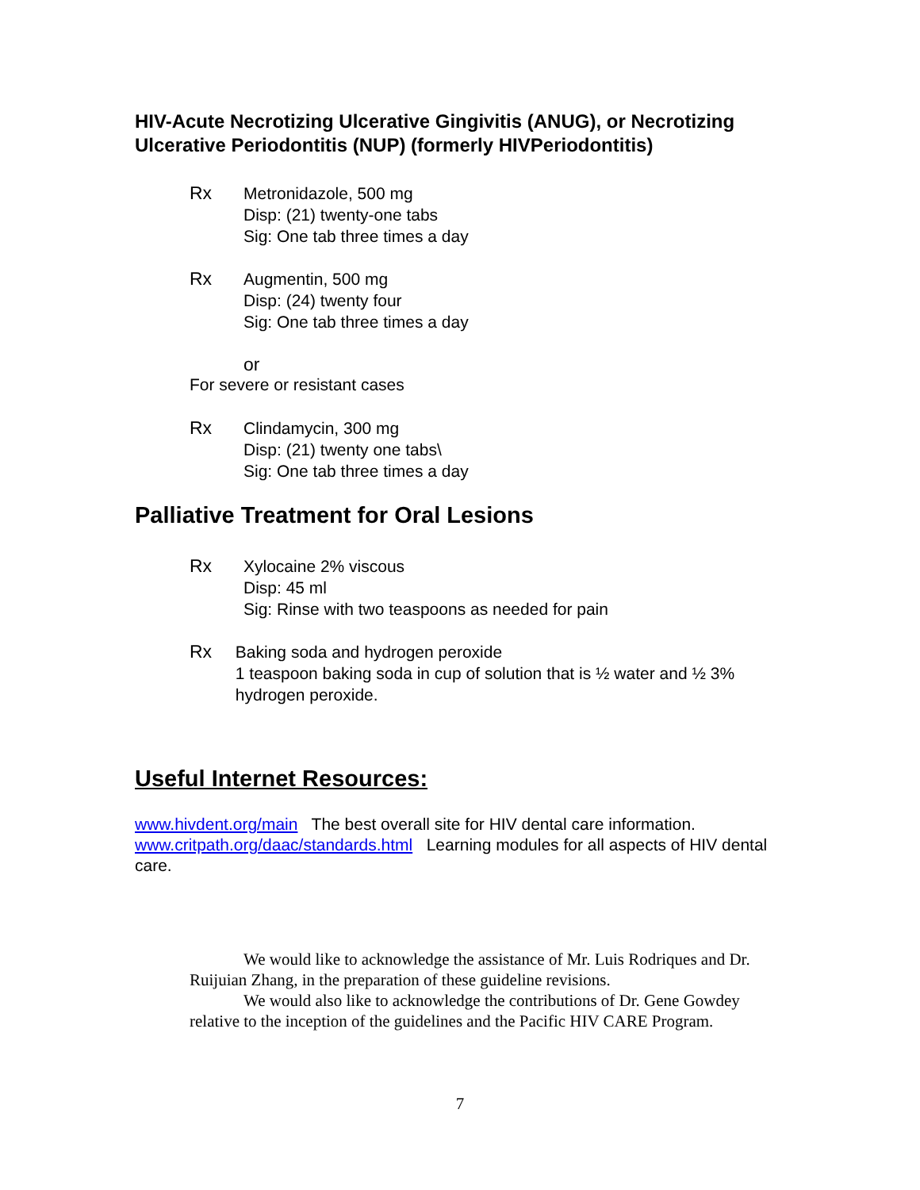HIV-Acute Necrotizing Ulcerative Gingivitis (ANUG), or Necrotizing Ulcerative Periodontitis (NUP) (formerly HIVPeriodontitis)
Rx Metronidazole, 500 mg
Disp: (21) twenty-one tabs
Sig: One tab three times a day
Rx Augmentin, 500 mg
Disp: (24) twenty four
Sig: One tab three times a day
or
For severe or resistant cases
Rx Clindamycin, 300 mg
Disp: (21) twenty one tabs\
Sig: One tab three times a day
Palliative Treatment for Oral Lesions
Rx Xylocaine 2% viscous
Disp: 45 ml
Sig: Rinse with two teaspoons as needed for pain
Rx Baking soda and hydrogen peroxide
1 teaspoon baking soda in cup of solution that is ½ water and ½ 3% hydrogen peroxide.
Useful Internet Resources:
www.hivdent.org/main The best overall site for HIV dental care information. www.critpath.org/daac/standards.html Learning modules for all aspects of HIV dental care.
We would like to acknowledge the assistance of Mr. Luis Rodriques and Dr. Ruijuian Zhang, in the preparation of these guideline revisions.
We would also like to acknowledge the contributions of Dr. Gene Gowdey relative to the inception of the guidelines and the Pacific HIV CARE Program.
7